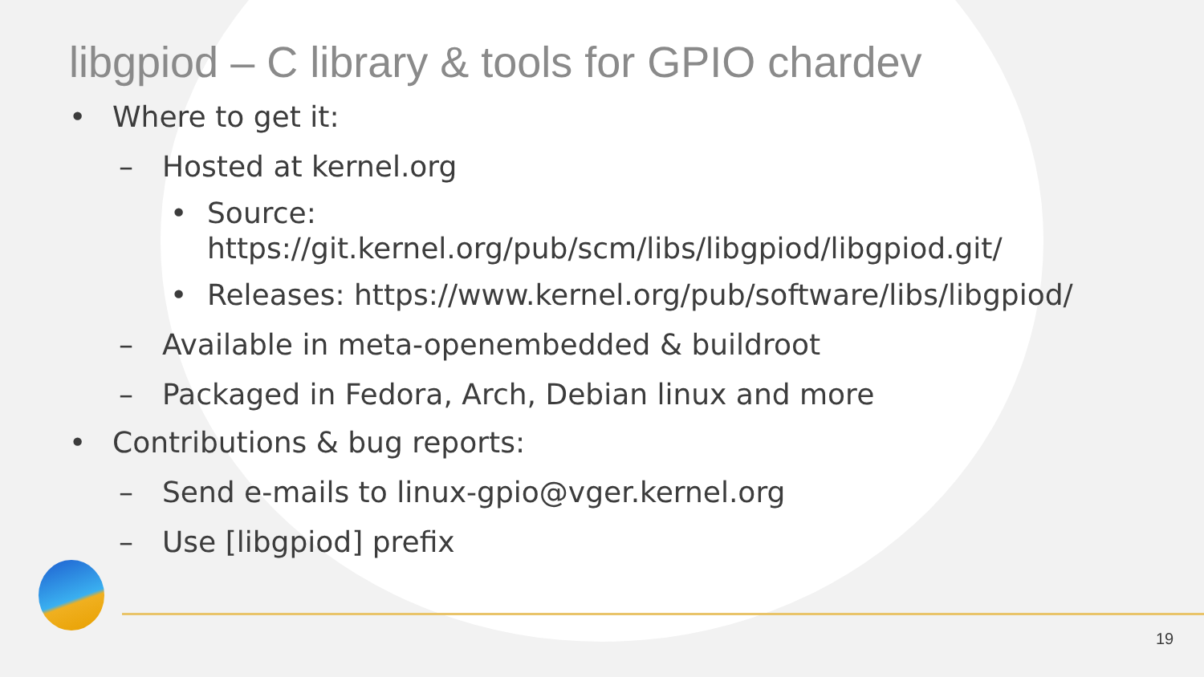libgpiod – C library & tools for GPIO chardev
• Where to get it:
– Hosted at kernel.org
• Source:
https://git.kernel.org/pub/scm/libs/libgpiod/libgpiod.git/
• Releases: https://www.kernel.org/pub/software/libs/libgpiod/
– Available in meta-openembedded & buildroot
– Packaged in Fedora, Arch, Debian linux and more
• Contributions & bug reports:
– Send e-mails to linux-gpio@vger.kernel.org
– Use [libgpiod] prefix
19